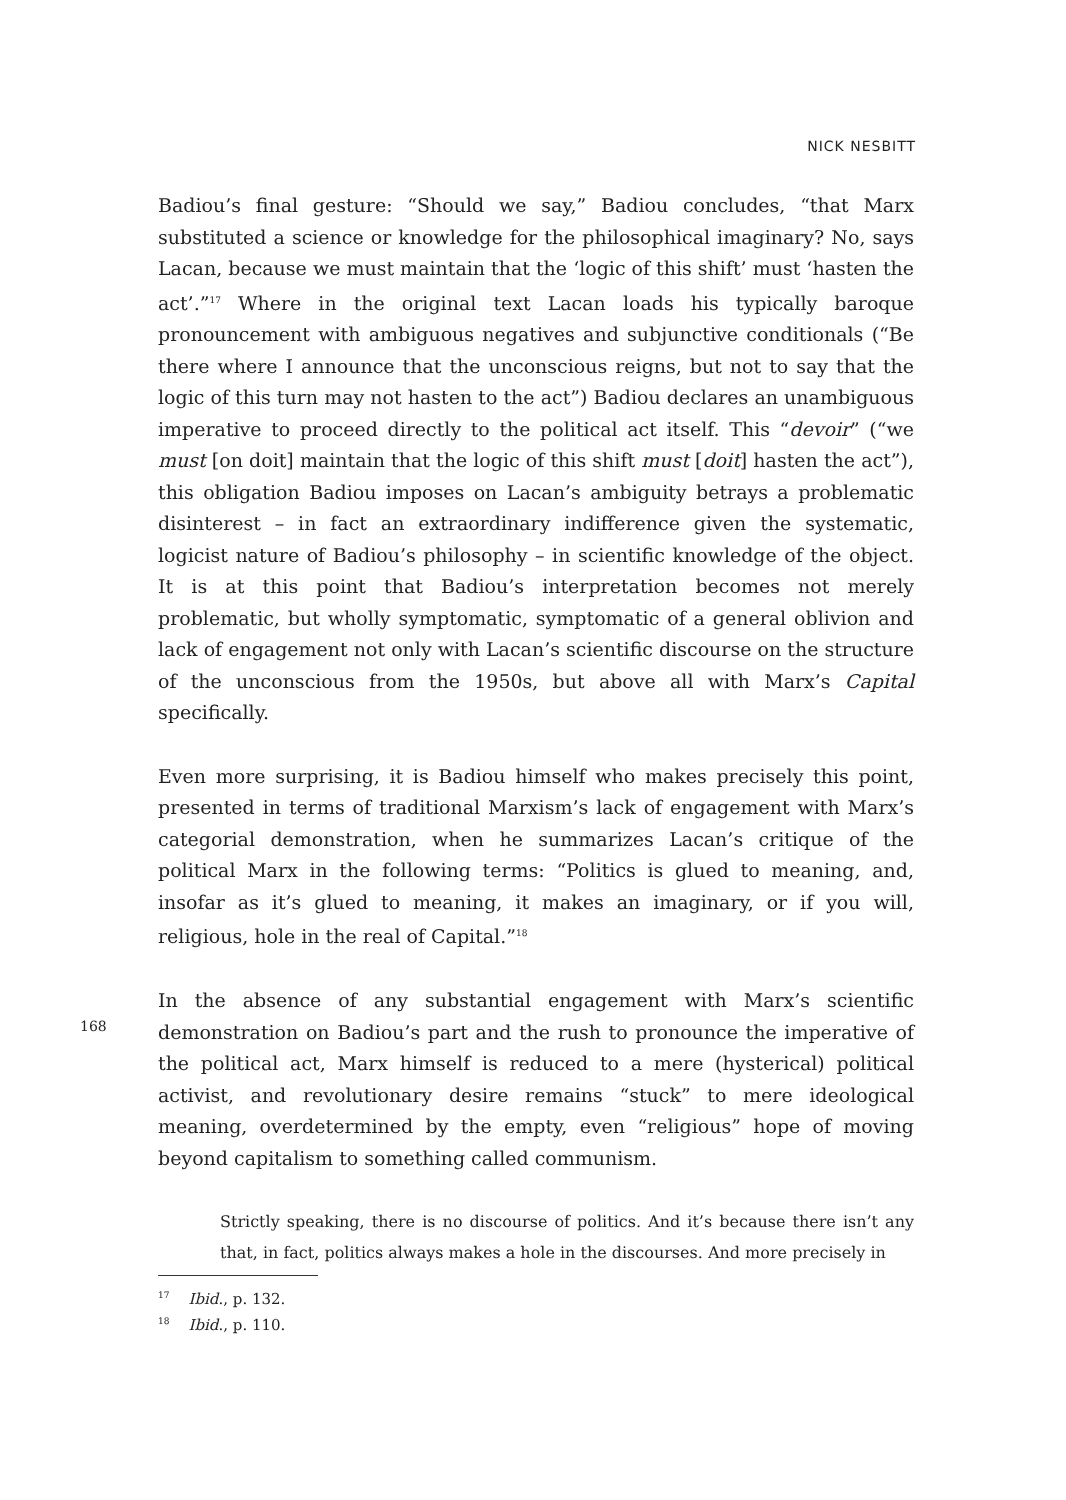NICK NESBITT
Badiou’s final gesture: “Should we say,” Badiou concludes, “that Marx substituted a science or knowledge for the philosophical imaginary? No, says Lacan, because we must maintain that the ‘logic of this shift’ must ‘hasten the act’.”<sup>17</sup> Where in the original text Lacan loads his typically baroque pronouncement with ambiguous negatives and subjunctive conditionals (“Be there where I announce that the unconscious reigns, but not to say that the logic of this turn may not hasten to the act”) Badiou declares an unambiguous imperative to proceed directly to the political act itself. This “devoir” (“we must [on doit] maintain that the logic of this shift must [doit] hasten the act”), this obligation Badiou imposes on Lacan’s ambiguity betrays a problematic disinterest – in fact an extraordinary indifference given the systematic, logicist nature of Badiou’s philosophy – in scientific knowledge of the object. It is at this point that Badiou’s interpretation becomes not merely problematic, but wholly symptomatic, symptomatic of a general oblivion and lack of engagement not only with Lacan’s scientific discourse on the structure of the unconscious from the 1950s, but above all with Marx’s Capital specifically.
Even more surprising, it is Badiou himself who makes precisely this point, presented in terms of traditional Marxism’s lack of engagement with Marx’s categorial demonstration, when he summarizes Lacan’s critique of the political Marx in the following terms: “Politics is glued to meaning, and, insofar as it’s glued to meaning, it makes an imaginary, or if you will, religious, hole in the real of Capital.”<sup>18</sup>
In the absence of any substantial engagement with Marx’s scientific demonstration on Badiou’s part and the rush to pronounce the imperative of the political act, Marx himself is reduced to a mere (hysterical) political activist, and revolutionary desire remains “stuck” to mere ideological meaning, overdetermined by the empty, even “religious” hope of moving beyond capitalism to something called communism.
Strictly speaking, there is no discourse of politics. And it’s because there isn’t any that, in fact, politics always makes a hole in the discourses. And more precisely in
168
<sup>17</sup> Ibid., p. 132.
<sup>18</sup> Ibid., p. 110.